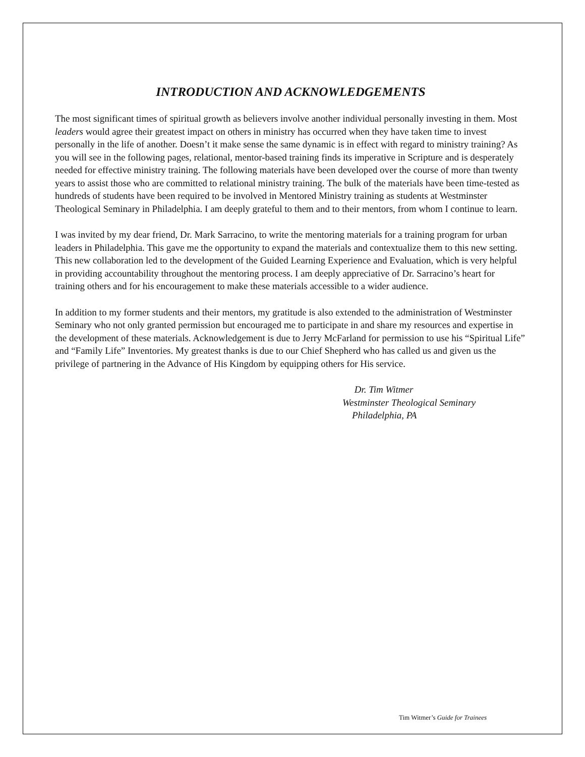INTRODUCTION AND ACKNOWLEDGEMENTS
The most significant times of spiritual growth as believers involve another individual personally investing in them. Most leaders would agree their greatest impact on others in ministry has occurred when they have taken time to invest personally in the life of another. Doesn’t it make sense the same dynamic is in effect with regard to ministry training? As you will see in the following pages, relational, mentor-based training finds its imperative in Scripture and is desperately needed for effective ministry training. The following materials have been developed over the course of more than twenty years to assist those who are committed to relational ministry training. The bulk of the materials have been time-tested as hundreds of students have been required to be involved in Mentored Ministry training as students at Westminster Theological Seminary in Philadelphia. I am deeply grateful to them and to their mentors, from whom I continue to learn.
I was invited by my dear friend, Dr. Mark Sarracino, to write the mentoring materials for a training program for urban leaders in Philadelphia. This gave me the opportunity to expand the materials and contextualize them to this new setting. This new collaboration led to the development of the Guided Learning Experience and Evaluation, which is very helpful in providing accountability throughout the mentoring process. I am deeply appreciative of Dr. Sarracino’s heart for training others and for his encouragement to make these materials accessible to a wider audience.
In addition to my former students and their mentors, my gratitude is also extended to the administration of Westminster Seminary who not only granted permission but encouraged me to participate in and share my resources and expertise in the development of these materials. Acknowledgement is due to Jerry McFarland for permission to use his “Spiritual Life” and “Family Life” Inventories. My greatest thanks is due to our Chief Shepherd who has called us and given us the privilege of partnering in the Advance of His Kingdom by equipping others for His service.
Dr. Tim Witmer
Westminster Theological Seminary
Philadelphia, PA
Tim Witmer’s Guide for Trainees